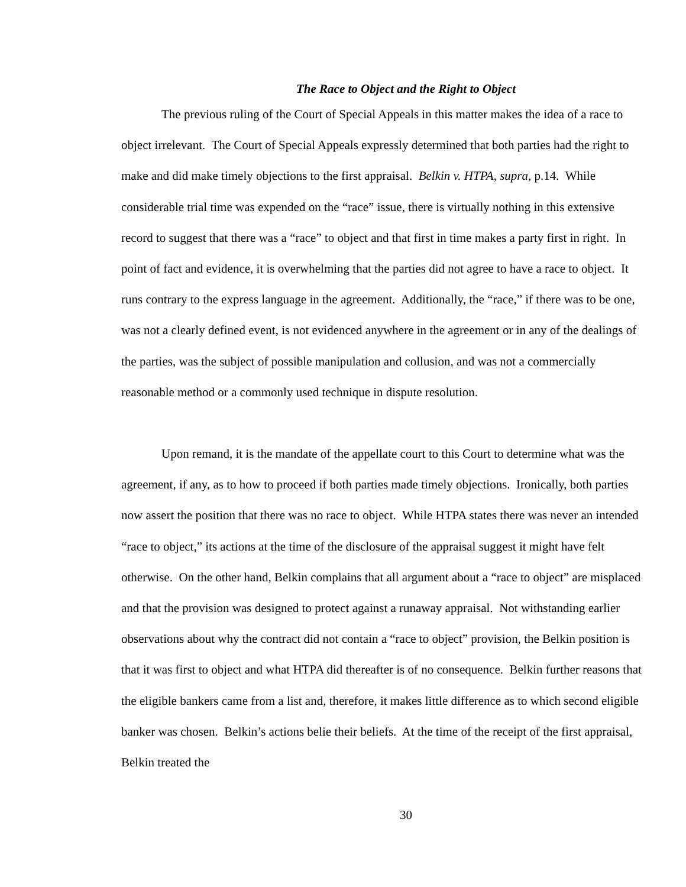The Race to Object and the Right to Object
The previous ruling of the Court of Special Appeals in this matter makes the idea of a race to object irrelevant. The Court of Special Appeals expressly determined that both parties had the right to make and did make timely objections to the first appraisal. Belkin v. HTPA, supra, p.14. While considerable trial time was expended on the “race” issue, there is virtually nothing in this extensive record to suggest that there was a “race” to object and that first in time makes a party first in right. In point of fact and evidence, it is overwhelming that the parties did not agree to have a race to object. It runs contrary to the express language in the agreement. Additionally, the “race,” if there was to be one, was not a clearly defined event, is not evidenced anywhere in the agreement or in any of the dealings of the parties, was the subject of possible manipulation and collusion, and was not a commercially reasonable method or a commonly used technique in dispute resolution.
Upon remand, it is the mandate of the appellate court to this Court to determine what was the agreement, if any, as to how to proceed if both parties made timely objections. Ironically, both parties now assert the position that there was no race to object. While HTPA states there was never an intended “race to object,” its actions at the time of the disclosure of the appraisal suggest it might have felt otherwise. On the other hand, Belkin complains that all argument about a “race to object” are misplaced and that the provision was designed to protect against a runaway appraisal. Not withstanding earlier observations about why the contract did not contain a “race to object” provision, the Belkin position is that it was first to object and what HTPA did thereafter is of no consequence. Belkin further reasons that the eligible bankers came from a list and, therefore, it makes little difference as to which second eligible banker was chosen. Belkin’s actions belie their beliefs. At the time of the receipt of the first appraisal, Belkin treated the
30